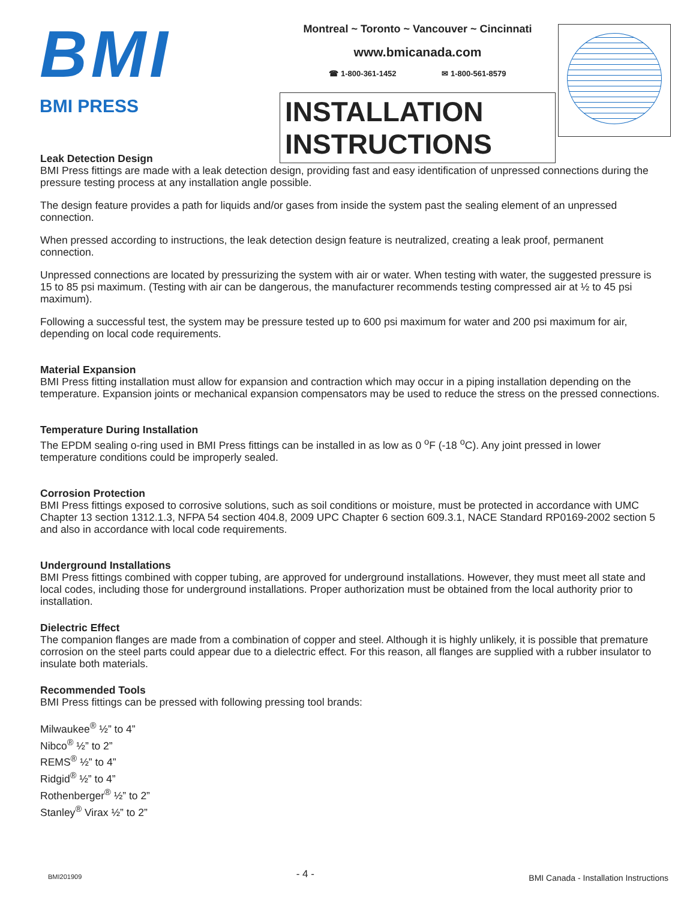BMI
BMI PRESS
Montreal ~ Toronto ~ Vancouver ~ Cincinnati
www.bmicanada.com
☎ 1-800-361-1452 ✉ 1-800-561-8579
INSTALLATION INSTRUCTIONS
Leak Detection Design
BMI Press fittings are made with a leak detection design, providing fast and easy identification of unpressed connections during the pressure testing process at any installation angle possible.
The design feature provides a path for liquids and/or gases from inside the system past the sealing element of an unpressed connection.
When pressed according to instructions, the leak detection design feature is neutralized, creating a leak proof, permanent connection.
Unpressed connections are located by pressurizing the system with air or water. When testing with water, the suggested pressure is 15 to 85 psi maximum. (Testing with air can be dangerous, the manufacturer recommends testing compressed air at ½ to 45 psi maximum).
Following a successful test, the system may be pressure tested up to 600 psi maximum for water and 200 psi maximum for air, depending on local code requirements.
Material Expansion
BMI Press fitting installation must allow for expansion and contraction which may occur in a piping installation depending on the temperature. Expansion joints or mechanical expansion compensators may be used to reduce the stress on the pressed connections.
Temperature During Installation
The EPDM sealing o-ring used in BMI Press fittings can be installed in as low as 0 <sup>o</sup>F (-18 <sup>o</sup>C). Any joint pressed in lower temperature conditions could be improperly sealed.
Corrosion Protection
BMI Press fittings exposed to corrosive solutions, such as soil conditions or moisture, must be protected in accordance with UMC Chapter 13 section 1312.1.3, NFPA 54 section 404.8, 2009 UPC Chapter 6 section 609.3.1, NACE Standard RP0169-2002 section 5 and also in accordance with local code requirements.
Underground Installations
BMI Press fittings combined with copper tubing, are approved for underground installations. However, they must meet all state and local codes, including those for underground installations. Proper authorization must be obtained from the local authority prior to installation.
Dielectric Effect
The companion flanges are made from a combination of copper and steel. Although it is highly unlikely, it is possible that premature corrosion on the steel parts could appear due to a dielectric effect. For this reason, all flanges are supplied with a rubber insulator to insulate both materials.
Recommended Tools
BMI Press fittings can be pressed with following pressing tool brands:
Milwaukee<sup>®</sup> ½” to 4”
Nibco<sup>®</sup> ½” to 2”
REMS<sup>®</sup> ½” to 4”
Ridgid<sup>®</sup> ½” to 4”
Rothenberger<sup>®</sup> ½” to 2”
Stanley<sup>®</sup> Virax ½” to 2”
BMI201909 - 4 - BMI Canada - Installation Instructions